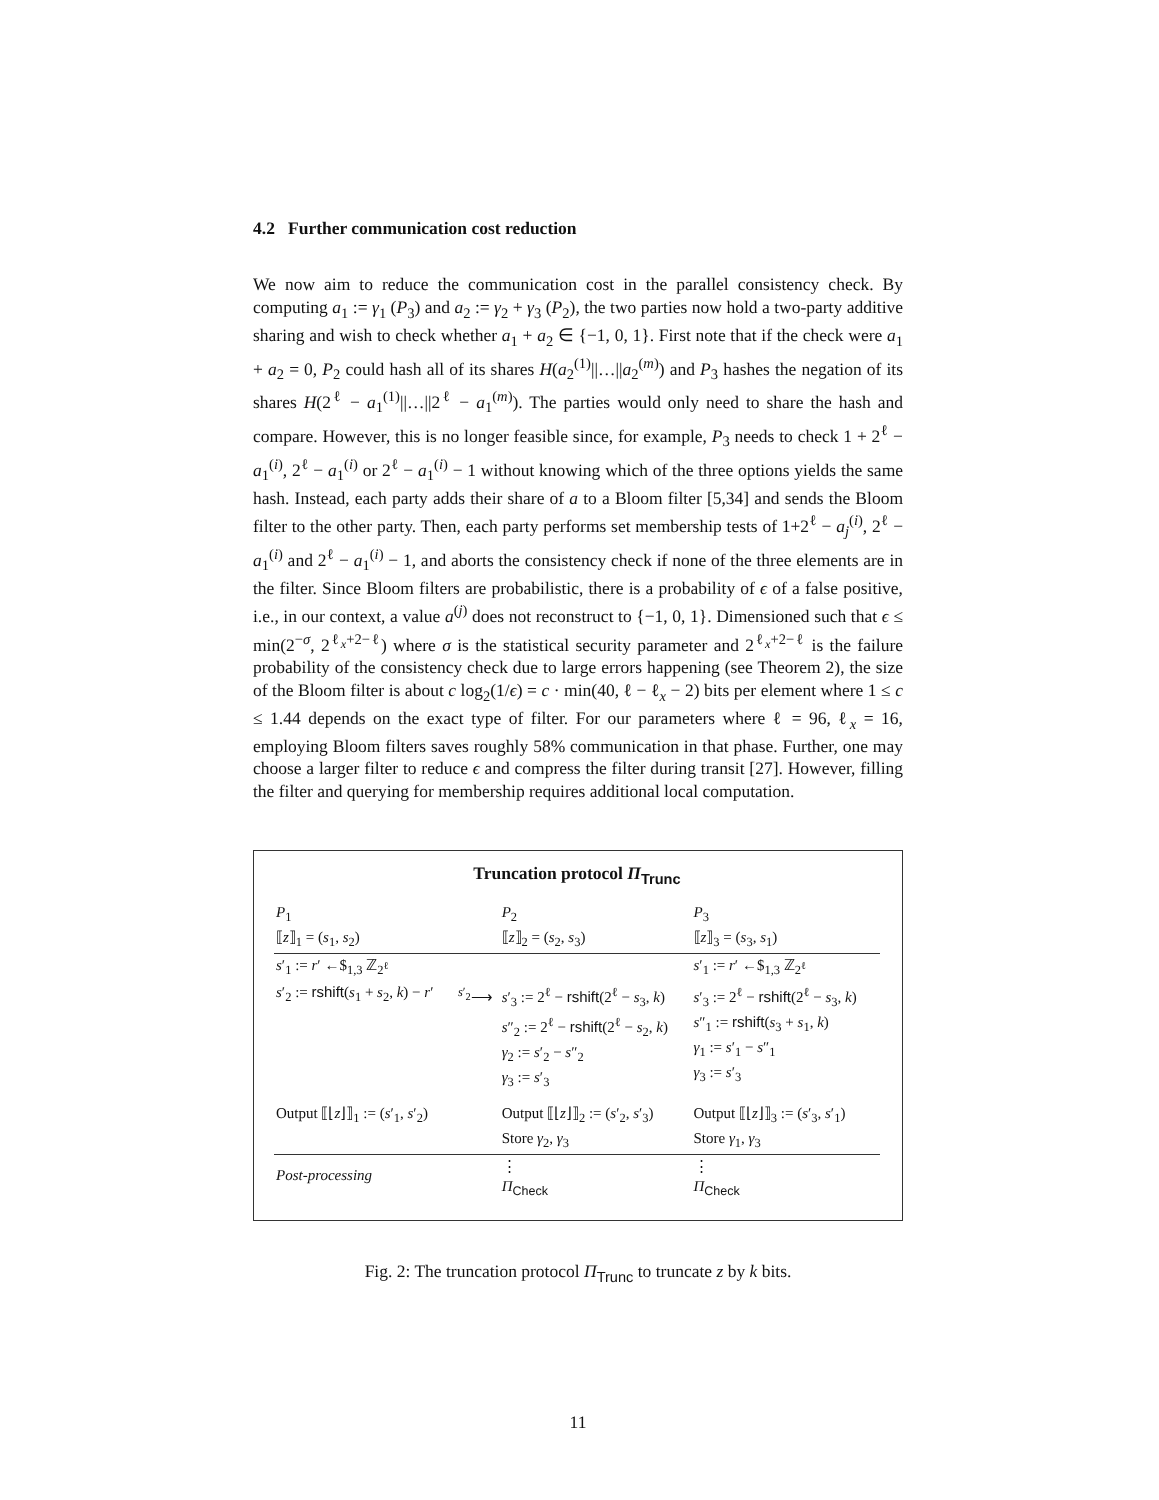4.2 Further communication cost reduction
We now aim to reduce the communication cost in the parallel consistency check. By computing a<sub>1</sub> := γ<sub>1</sub> (P<sub>3</sub>) and a<sub>2</sub> := γ<sub>2</sub> + γ<sub>3</sub> (P<sub>2</sub>), the two parties now hold a two-party additive sharing and wish to check whether a<sub>1</sub> + a<sub>2</sub> ∈ {−1, 0, 1}. First note that if the check were a<sub>1</sub> + a<sub>2</sub> = 0, P<sub>2</sub> could hash all of its shares H(a<sub>2</sub><sup>(1)</sup>||…||a<sub>2</sub><sup>(m)</sup>) and P<sub>3</sub> hashes the negation of its shares H(2<sup>ℓ</sup> − a<sub>1</sub><sup>(1)</sup>||…||2<sup>ℓ</sup> − a<sub>1</sub><sup>(m)</sup>). The parties would only need to share the hash and compare. However, this is no longer feasible since, for example, P<sub>3</sub> needs to check 1 + 2<sup>ℓ</sup> − a<sub>1</sub><sup>(i)</sup>, 2<sup>ℓ</sup> − a<sub>1</sub><sup>(i)</sup> or 2<sup>ℓ</sup> − a<sub>1</sub><sup>(i)</sup> − 1 without knowing which of the three options yields the same hash. Instead, each party adds their share of a to a Bloom filter [5,34] and sends the Bloom filter to the other party. Then, each party performs set membership tests of 1+2<sup>ℓ</sup> − a<sub>j</sub><sup>(i)</sup>, 2<sup>ℓ</sup> − a<sub>1</sub><sup>(i)</sup> and 2<sup>ℓ</sup> − a<sub>1</sub><sup>(i)</sup> − 1, and aborts the consistency check if none of the three elements are in the filter. Since Bloom filters are probabilistic, there is a probability of ϵ of a false positive, i.e., in our context, a value a<sup>(j)</sup> does not reconstruct to {−1, 0, 1}. Dimensioned such that ϵ ≤ min(2<sup>−σ</sup>, 2<sup>ℓ<sub>x</sub>+2−ℓ</sup>) where σ is the statistical security parameter and 2<sup>ℓ<sub>x</sub>+2−ℓ</sup> is the failure probability of the consistency check due to large errors happening (see Theorem 2), the size of the Bloom filter is about c log<sub>2</sub>(1/ϵ) = c · min(40, ℓ − ℓ<sub>x</sub> − 2) bits per element where 1 ≤ c ≤ 1.44 depends on the exact type of filter. For our parameters where ℓ = 96, ℓ<sub>x</sub> = 16, employing Bloom filters saves roughly 58% communication in that phase. Further, one may choose a larger filter to reduce ϵ and compress the filter during transit [27]. However, filling the filter and querying for membership requires additional local computation.
Truncation protocol Π<sub>Trunc</sub>
| P<sub>1</sub> ⟦ z ⟧<sub>1</sub> = ( s<sub>1</sub>, s<sub>2</sub>) | | P<sub>2</sub> ⟦ z ⟧<sub>2</sub> = ( s<sub>2</sub>, s<sub>3</sub>) | P<sub>3</sub> ⟦ z ⟧<sub>3</sub> = ( s<sub>3</sub>, s<sub>1</sub>) |
| s ′<sub>1</sub> := r ′ ←$<sub>1,3</sub> ℤ<sub>2<sup>ℓ</sup></sub> | | | s ′<sub>1</sub> := r ′ ←$<sub>1,3</sub> ℤ<sub>2<sup>ℓ</sup></sub> |
| s ′<sub>2</sub> := rshift ( s<sub>1</sub> + s<sub>2</sub>, k ) − r ′ | <sup>s′<sub>2</sub></sup>⟶ | s ′<sub>3</sub> := 2<sup>ℓ</sup> − rshift (2<sup>ℓ</sup> − s<sub>3</sub>, k ) s ″<sub>2</sub> := 2<sup>ℓ</sup> − rshift (2<sup>ℓ</sup> − s<sub>2</sub>, k ) γ<sub>2</sub> := s ′<sub>2</sub> − s ″<sub>2</sub> γ<sub>3</sub> := s ′<sub>3</sub> | s ′<sub>3</sub> := 2<sup>ℓ</sup> − rshift (2<sup>ℓ</sup> − s<sub>3</sub>, k ) s ″<sub>1</sub> := rshift ( s<sub>3</sub> + s<sub>1</sub>, k ) γ<sub>1</sub> := s ′<sub>1</sub> − s ″<sub>1</sub> γ<sub>3</sub> := s ′<sub>3</sub> |
| Output ⟦⌊ z ⌋⟧<sub>1</sub> := ( s ′<sub>1</sub>, s ′<sub>2</sub>) | | Output ⟦⌊ z ⌋⟧<sub>2</sub> := ( s ′<sub>2</sub>, s ′<sub>3</sub>) Store γ<sub>2</sub>, γ<sub>3</sub> | Output ⟦⌊ z ⌋⟧<sub>3</sub> := ( s ′<sub>3</sub>, s ′<sub>1</sub>) Store γ<sub>1</sub>, γ<sub>3</sub> |
| Post-processing | | ⋮ Π<sub>Check</sub> | ⋮ Π<sub>Check</sub> |
Fig. 2: The truncation protocol Π<sub>Trunc</sub> to truncate z by k bits.
11